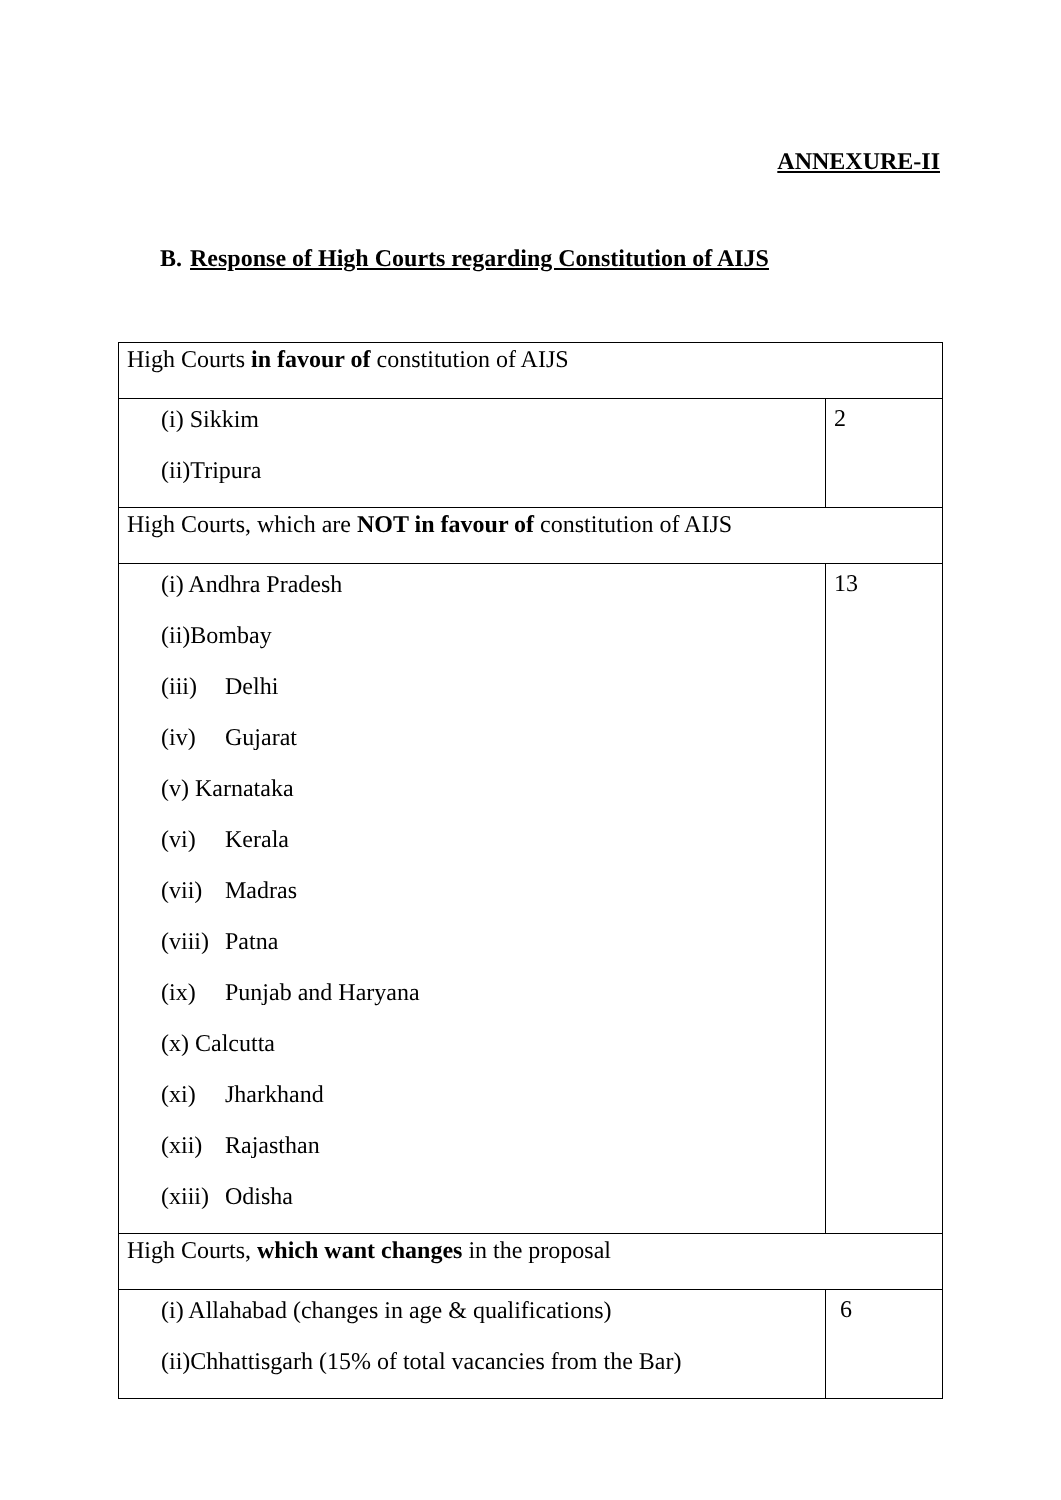ANNEXURE-II
B. Response of High Courts regarding Constitution of AIJS
| High Courts in favour of constitution of AIJS | |
| (i) Sikkim (ii)Tripura | 2 |
| High Courts, which are NOT in favour of constitution of AIJS | |
| (i) Andhra Pradesh (ii)Bombay (iii) Delhi (iv) Gujarat (v) Karnataka (vi) Kerala (vii) Madras (viii) Patna (ix) Punjab and Haryana (x) Calcutta (xi) Jharkhand (xii) Rajasthan (xiii) Odisha | 13 |
| High Courts, which want changes in the proposal | |
| (i) Allahabad (changes in age & qualifications) (ii)Chhattisgarh (15% of total vacancies from the Bar) | 6 |